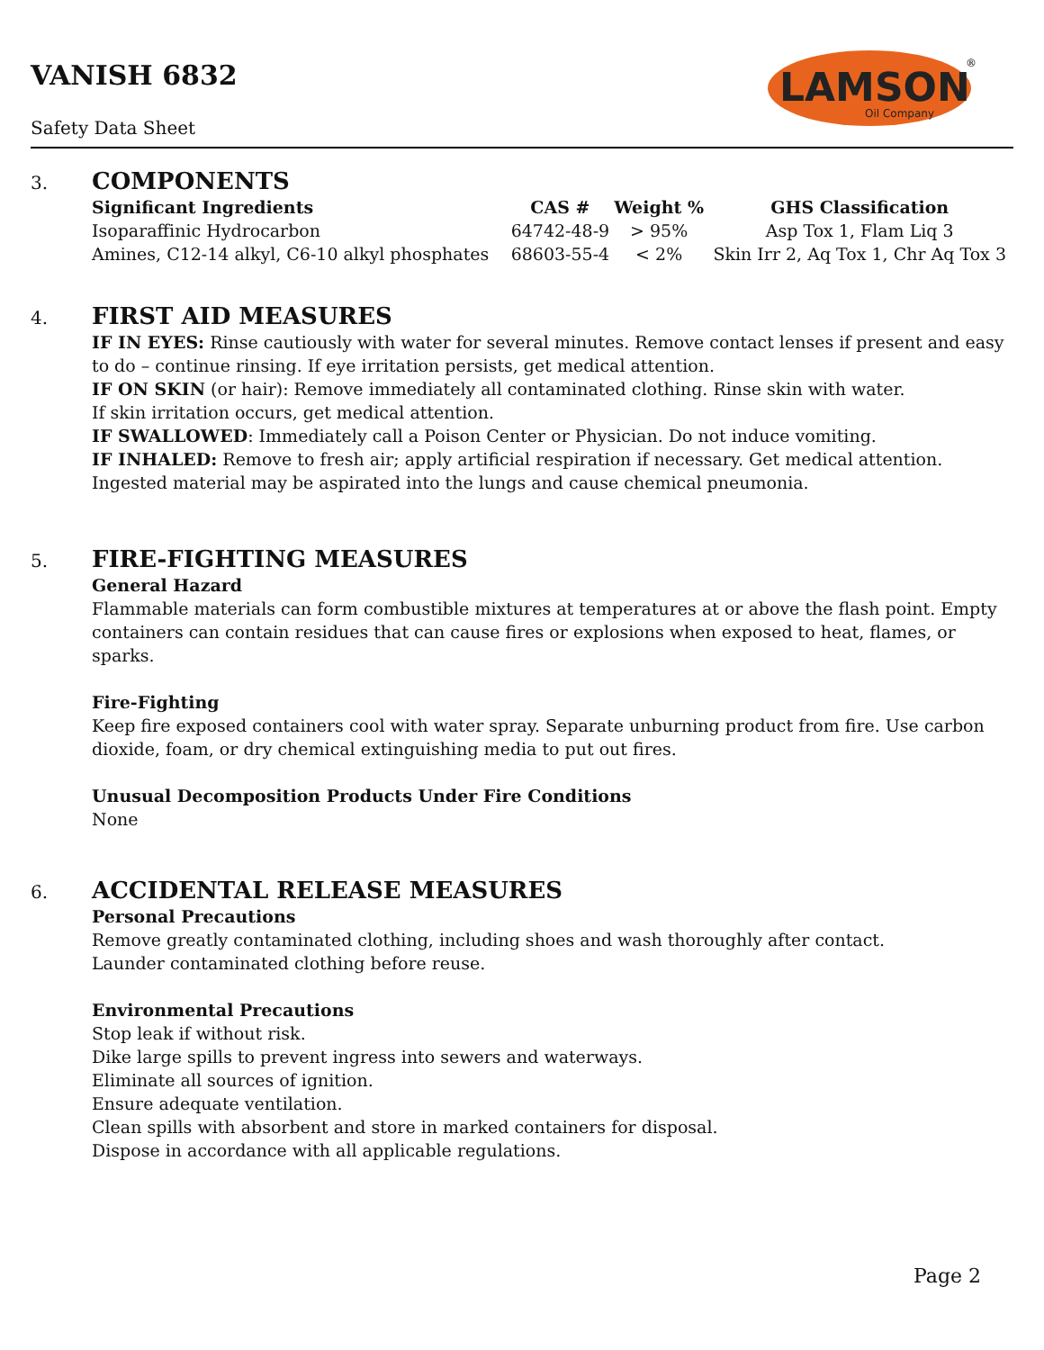VANISH 6832
Safety Data Sheet
LAMSON
Oil Company
®
3.
COMPONENTS
| Significant Ingredients | CAS # | Weight % | GHS Classification |
| --- | --- | --- | --- |
| Isoparaffinic Hydrocarbon | 64742-48-9 | > 95% | Asp Tox 1, Flam Liq 3 |
| Amines, C12-14 alkyl, C6-10 alkyl phosphates | 68603-55-4 | < 2% | Skin Irr 2, Aq Tox 1, Chr Aq Tox 3 |
4.
FIRST AID MEASURES
IF IN EYES: Rinse cautiously with water for several minutes. Remove contact lenses if present and easy to do – continue rinsing. If eye irritation persists, get medical attention.
IF ON SKIN (or hair): Remove immediately all contaminated clothing. Rinse skin with water.
If skin irritation occurs, get medical attention.
IF SWALLOWED: Immediately call a Poison Center or Physician. Do not induce vomiting.
IF INHALED: Remove to fresh air; apply artificial respiration if necessary. Get medical attention.
Ingested material may be aspirated into the lungs and cause chemical pneumonia.
5.
FIRE-FIGHTING MEASURES
General Hazard
Flammable materials can form combustible mixtures at temperatures at or above the flash point. Empty containers can contain residues that can cause fires or explosions when exposed to heat, flames, or sparks.
Fire-Fighting
Keep fire exposed containers cool with water spray. Separate unburning product from fire. Use carbon dioxide, foam, or dry chemical extinguishing media to put out fires.
Unusual Decomposition Products Under Fire Conditions
None
6.
ACCIDENTAL RELEASE MEASURES
Personal Precautions
Remove greatly contaminated clothing, including shoes and wash thoroughly after contact.
Launder contaminated clothing before reuse.
Environmental Precautions
Stop leak if without risk.
Dike large spills to prevent ingress into sewers and waterways.
Eliminate all sources of ignition.
Ensure adequate ventilation.
Clean spills with absorbent and store in marked containers for disposal.
Dispose in accordance with all applicable regulations.
Page 2